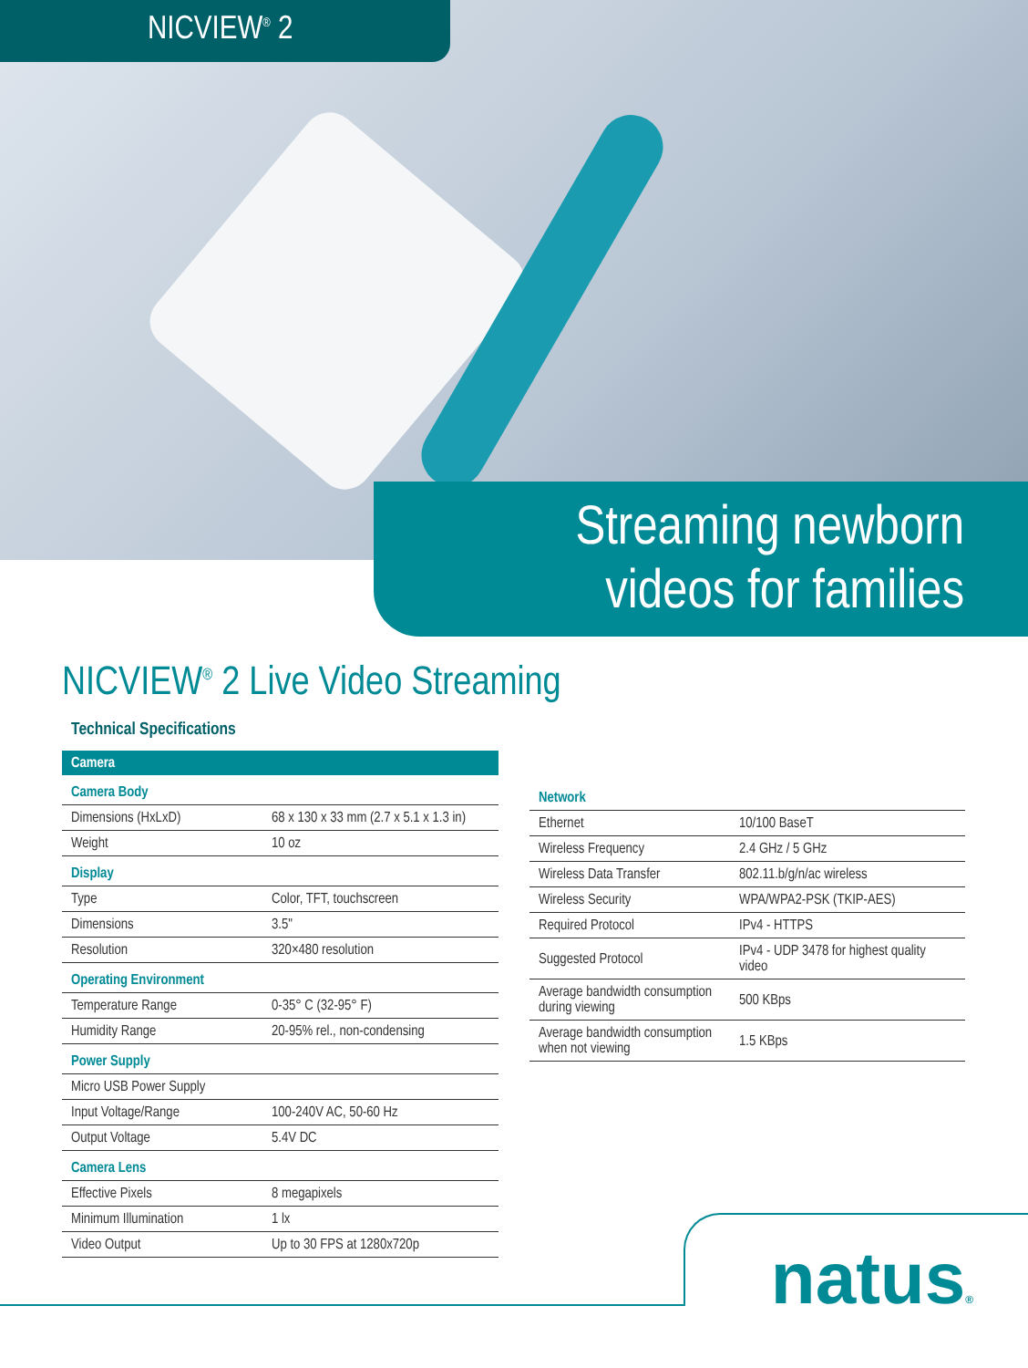NICVIEW<sup>®</sup> 2
Streaming newborn
videos for families
NICVIEW<sup>®</sup> 2 Live Video Streaming
Technical Specifications
| Camera | |
| Camera Body | |
| Dimensions (HxLxD) | 68 x 130 x 33 mm (2.7 x 5.1 x 1.3 in) |
| Weight | 10 oz |
| Display | |
| Type | Color, TFT, touchscreen |
| Dimensions | 3.5" |
| Resolution | 320×480 resolution |
| Operating Environment | |
| Temperature Range | 0-35° C (32-95° F) |
| Humidity Range | 20-95% rel., non-condensing |
| Power Supply | |
| Micro USB Power Supply | |
| Input Voltage/Range | 100-240V AC, 50-60 Hz |
| Output Voltage | 5.4V DC |
| Camera Lens | |
| Effective Pixels | 8 megapixels |
| Minimum Illumination | 1 lx |
| Video Output | Up to 30 FPS at 1280x720p |
| Network | |
| Ethernet | 10/100 BaseT |
| Wireless Frequency | 2.4 GHz / 5 GHz |
| Wireless Data Transfer | 802.11.b/g/n/ac wireless |
| Wireless Security | WPA/WPA2-PSK (TKIP-AES) |
| Required Protocol | IPv4 - HTTPS |
| Suggested Protocol | IPv4 - UDP 3478 for highest quality video |
| Average bandwidth consumption during viewing | 500 KBps |
| Average bandwidth consumption when not viewing | 1.5 KBps |
natus®